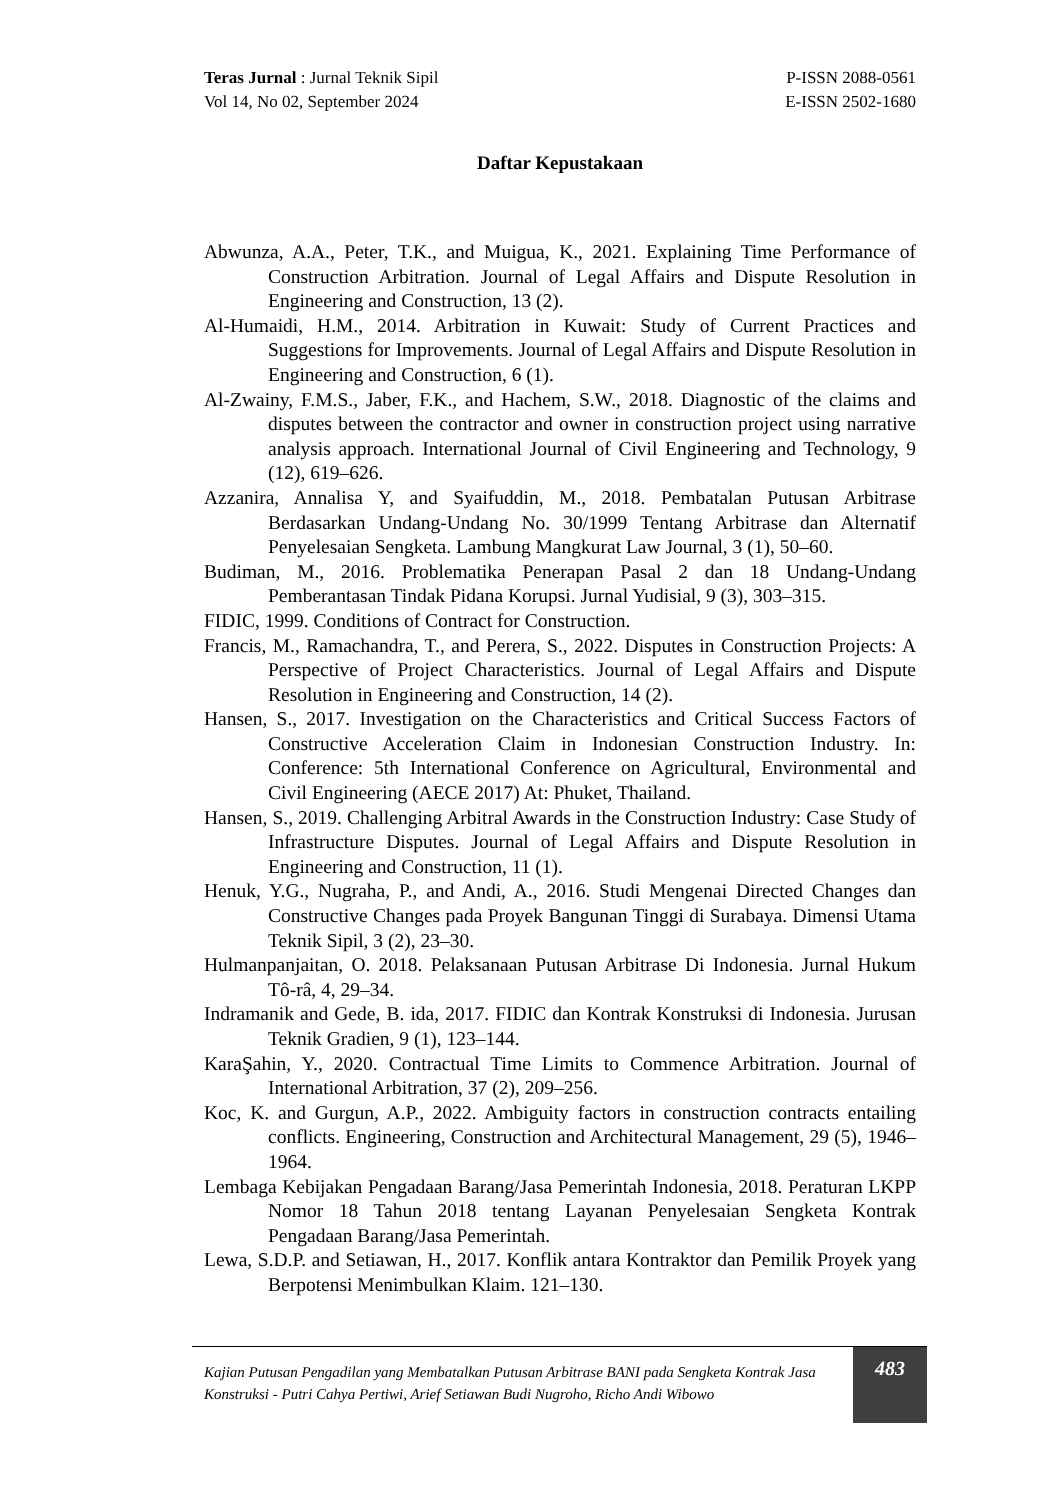Teras Jurnal : Jurnal Teknik Sipil
Vol 14, No 02, September 2024
P-ISSN 2088-0561
E-ISSN 2502-1680
Daftar Kepustakaan
Abwunza, A.A., Peter, T.K., and Muigua, K., 2021. Explaining Time Performance of Construction Arbitration. Journal of Legal Affairs and Dispute Resolution in Engineering and Construction, 13 (2).
Al-Humaidi, H.M., 2014. Arbitration in Kuwait: Study of Current Practices and Suggestions for Improvements. Journal of Legal Affairs and Dispute Resolution in Engineering and Construction, 6 (1).
Al-Zwainy, F.M.S., Jaber, F.K., and Hachem, S.W., 2018. Diagnostic of the claims and disputes between the contractor and owner in construction project using narrative analysis approach. International Journal of Civil Engineering and Technology, 9 (12), 619–626.
Azzanira, Annalisa Y, and Syaifuddin, M., 2018. Pembatalan Putusan Arbitrase Berdasarkan Undang-Undang No. 30/1999 Tentang Arbitrase dan Alternatif Penyelesaian Sengketa. Lambung Mangkurat Law Journal, 3 (1), 50–60.
Budiman, M., 2016. Problematika Penerapan Pasal 2 dan 18 Undang-Undang Pemberantasan Tindak Pidana Korupsi. Jurnal Yudisial, 9 (3), 303–315.
FIDIC, 1999. Conditions of Contract for Construction.
Francis, M., Ramachandra, T., and Perera, S., 2022. Disputes in Construction Projects: A Perspective of Project Characteristics. Journal of Legal Affairs and Dispute Resolution in Engineering and Construction, 14 (2).
Hansen, S., 2017. Investigation on the Characteristics and Critical Success Factors of Constructive Acceleration Claim in Indonesian Construction Industry. In: Conference: 5th International Conference on Agricultural, Environmental and Civil Engineering (AECE 2017) At: Phuket, Thailand.
Hansen, S., 2019. Challenging Arbitral Awards in the Construction Industry: Case Study of Infrastructure Disputes. Journal of Legal Affairs and Dispute Resolution in Engineering and Construction, 11 (1).
Henuk, Y.G., Nugraha, P., and Andi, A., 2016. Studi Mengenai Directed Changes dan Constructive Changes pada Proyek Bangunan Tinggi di Surabaya. Dimensi Utama Teknik Sipil, 3 (2), 23–30.
Hulmanpanjaitan, O. 2018. Pelaksanaan Putusan Arbitrase Di Indonesia. Jurnal Hukum Tô-râ, 4, 29–34.
Indramanik and Gede, B. ida, 2017. FIDIC dan Kontrak Konstruksi di Indonesia. Jurusan Teknik Gradien, 9 (1), 123–144.
KaraŞahin, Y., 2020. Contractual Time Limits to Commence Arbitration. Journal of International Arbitration, 37 (2), 209–256.
Koc, K. and Gurgun, A.P., 2022. Ambiguity factors in construction contracts entailing conflicts. Engineering, Construction and Architectural Management, 29 (5), 1946–1964.
Lembaga Kebijakan Pengadaan Barang/Jasa Pemerintah Indonesia, 2018. Peraturan LKPP Nomor 18 Tahun 2018 tentang Layanan Penyelesaian Sengketa Kontrak Pengadaan Barang/Jasa Pemerintah.
Lewa, S.D.P. and Setiawan, H., 2017. Konflik antara Kontraktor dan Pemilik Proyek yang Berpotensi Menimbulkan Klaim. 121–130.
Kajian Putusan Pengadilan yang Membatalkan Putusan Arbitrase BANI pada Sengketa Kontrak Jasa Konstruksi - Putri Cahya Pertiwi, Arief Setiawan Budi Nugroho, Richo Andi Wibowo
483